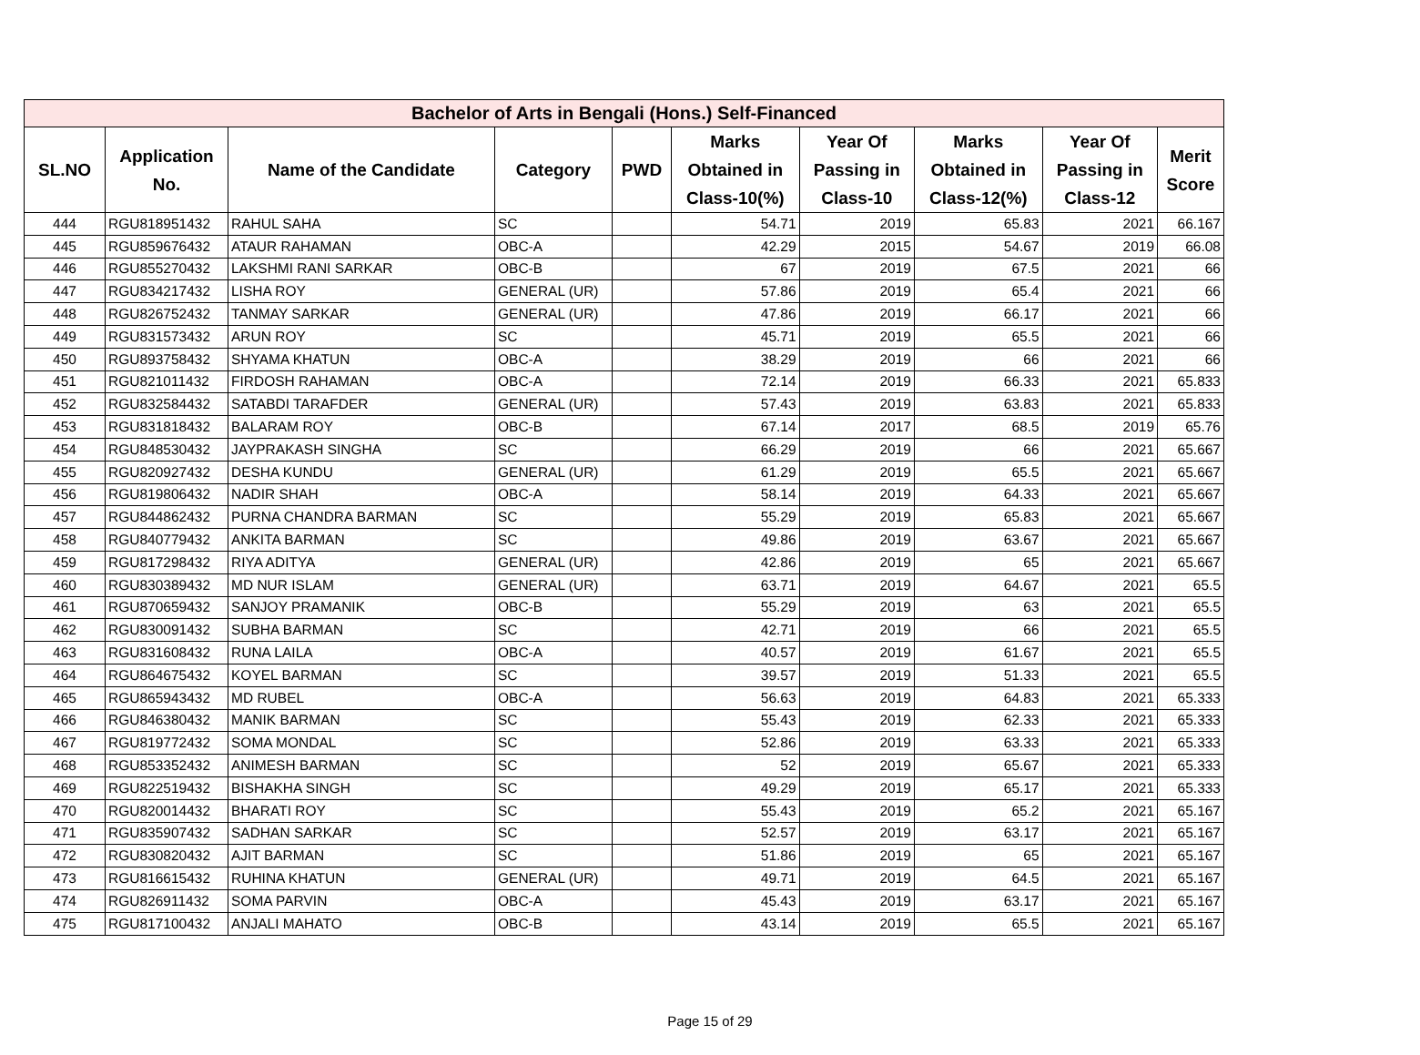| Bachelor of Arts in Bengali (Hons.) Self-Financed | | | | | | | | | |
| --- | --- | --- | --- | --- | --- | --- | --- | --- | --- |
| SL.NO | Application No. | Name of the Candidate | Category | PWD | Marks Obtained in Class-10(%) | Year Of Passing in Class-10 | Marks Obtained in Class-12(%) | Year Of Passing in Class-12 | Merit Score |
| 444 | RGU818951432 | RAHUL SAHA | SC | | 54.71 | 2019 | 65.83 | 2021 | 66.167 |
| 445 | RGU859676432 | ATAUR RAHAMAN | OBC-A | | 42.29 | 2015 | 54.67 | 2019 | 66.08 |
| 446 | RGU855270432 | LAKSHMI RANI SARKAR | OBC-B | | 67 | 2019 | 67.5 | 2021 | 66 |
| 447 | RGU834217432 | LISHA ROY | GENERAL (UR) | | 57.86 | 2019 | 65.4 | 2021 | 66 |
| 448 | RGU826752432 | TANMAY SARKAR | GENERAL (UR) | | 47.86 | 2019 | 66.17 | 2021 | 66 |
| 449 | RGU831573432 | ARUN ROY | SC | | 45.71 | 2019 | 65.5 | 2021 | 66 |
| 450 | RGU893758432 | SHYAMA KHATUN | OBC-A | | 38.29 | 2019 | 66 | 2021 | 66 |
| 451 | RGU821011432 | FIRDOSH RAHAMAN | OBC-A | | 72.14 | 2019 | 66.33 | 2021 | 65.833 |
| 452 | RGU832584432 | SATABDI TARAFDER | GENERAL (UR) | | 57.43 | 2019 | 63.83 | 2021 | 65.833 |
| 453 | RGU831818432 | BALARAM ROY | OBC-B | | 67.14 | 2017 | 68.5 | 2019 | 65.76 |
| 454 | RGU848530432 | JAYPRAKASH SINGHA | SC | | 66.29 | 2019 | 66 | 2021 | 65.667 |
| 455 | RGU820927432 | DESHA KUNDU | GENERAL (UR) | | 61.29 | 2019 | 65.5 | 2021 | 65.667 |
| 456 | RGU819806432 | NADIR SHAH | OBC-A | | 58.14 | 2019 | 64.33 | 2021 | 65.667 |
| 457 | RGU844862432 | PURNA CHANDRA BARMAN | SC | | 55.29 | 2019 | 65.83 | 2021 | 65.667 |
| 458 | RGU840779432 | ANKITA BARMAN | SC | | 49.86 | 2019 | 63.67 | 2021 | 65.667 |
| 459 | RGU817298432 | RIYA ADITYA | GENERAL (UR) | | 42.86 | 2019 | 65 | 2021 | 65.667 |
| 460 | RGU830389432 | MD NUR ISLAM | GENERAL (UR) | | 63.71 | 2019 | 64.67 | 2021 | 65.5 |
| 461 | RGU870659432 | SANJOY PRAMANIK | OBC-B | | 55.29 | 2019 | 63 | 2021 | 65.5 |
| 462 | RGU830091432 | SUBHA BARMAN | SC | | 42.71 | 2019 | 66 | 2021 | 65.5 |
| 463 | RGU831608432 | RUNA LAILA | OBC-A | | 40.57 | 2019 | 61.67 | 2021 | 65.5 |
| 464 | RGU864675432 | KOYEL BARMAN | SC | | 39.57 | 2019 | 51.33 | 2021 | 65.5 |
| 465 | RGU865943432 | MD RUBEL | OBC-A | | 56.63 | 2019 | 64.83 | 2021 | 65.333 |
| 466 | RGU846380432 | MANIK BARMAN | SC | | 55.43 | 2019 | 62.33 | 2021 | 65.333 |
| 467 | RGU819772432 | SOMA MONDAL | SC | | 52.86 | 2019 | 63.33 | 2021 | 65.333 |
| 468 | RGU853352432 | ANIMESH BARMAN | SC | | 52 | 2019 | 65.67 | 2021 | 65.333 |
| 469 | RGU822519432 | BISHAKHA SINGH | SC | | 49.29 | 2019 | 65.17 | 2021 | 65.333 |
| 470 | RGU820014432 | BHARATI ROY | SC | | 55.43 | 2019 | 65.2 | 2021 | 65.167 |
| 471 | RGU835907432 | SADHAN SARKAR | SC | | 52.57 | 2019 | 63.17 | 2021 | 65.167 |
| 472 | RGU830820432 | AJIT BARMAN | SC | | 51.86 | 2019 | 65 | 2021 | 65.167 |
| 473 | RGU816615432 | RUHINA KHATUN | GENERAL (UR) | | 49.71 | 2019 | 64.5 | 2021 | 65.167 |
| 474 | RGU826911432 | SOMA PARVIN | OBC-A | | 45.43 | 2019 | 63.17 | 2021 | 65.167 |
| 475 | RGU817100432 | ANJALI MAHATO | OBC-B | | 43.14 | 2019 | 65.5 | 2021 | 65.167 |
Page 15 of 29